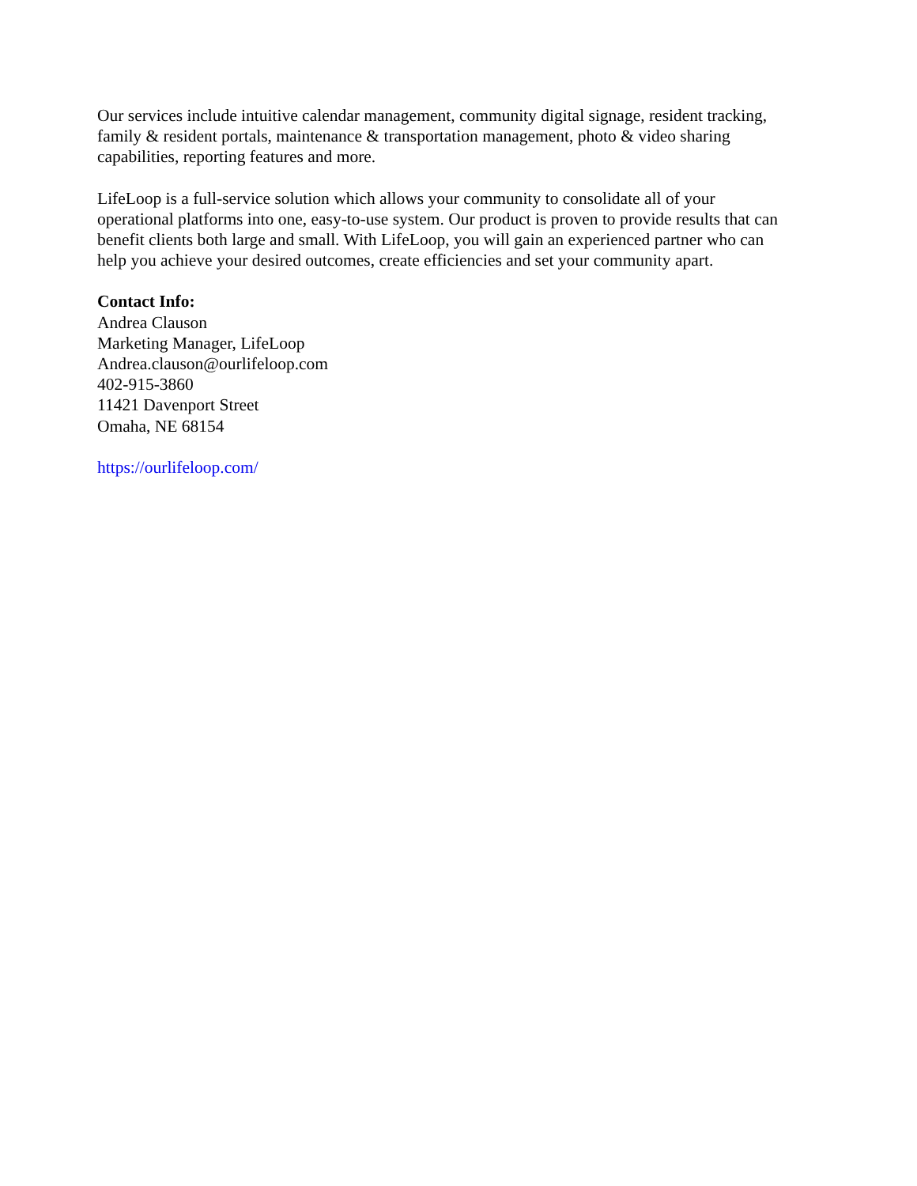Our services include intuitive calendar management, community digital signage, resident tracking,
family & resident portals, maintenance & transportation management, photo & video sharing
capabilities, reporting features and more.
LifeLoop is a full-service solution which allows your community to consolidate all of your
operational platforms into one, easy-to-use system. Our product is proven to provide results that can
benefit clients both large and small. With LifeLoop, you will gain an experienced partner who can
help you achieve your desired outcomes, create efficiencies and set your community apart.
Contact Info:
Andrea Clauson
Marketing Manager, LifeLoop
Andrea.clauson@ourlifeloop.com
402-915-3860
11421 Davenport Street
Omaha, NE 68154
https://ourlifeloop.com/